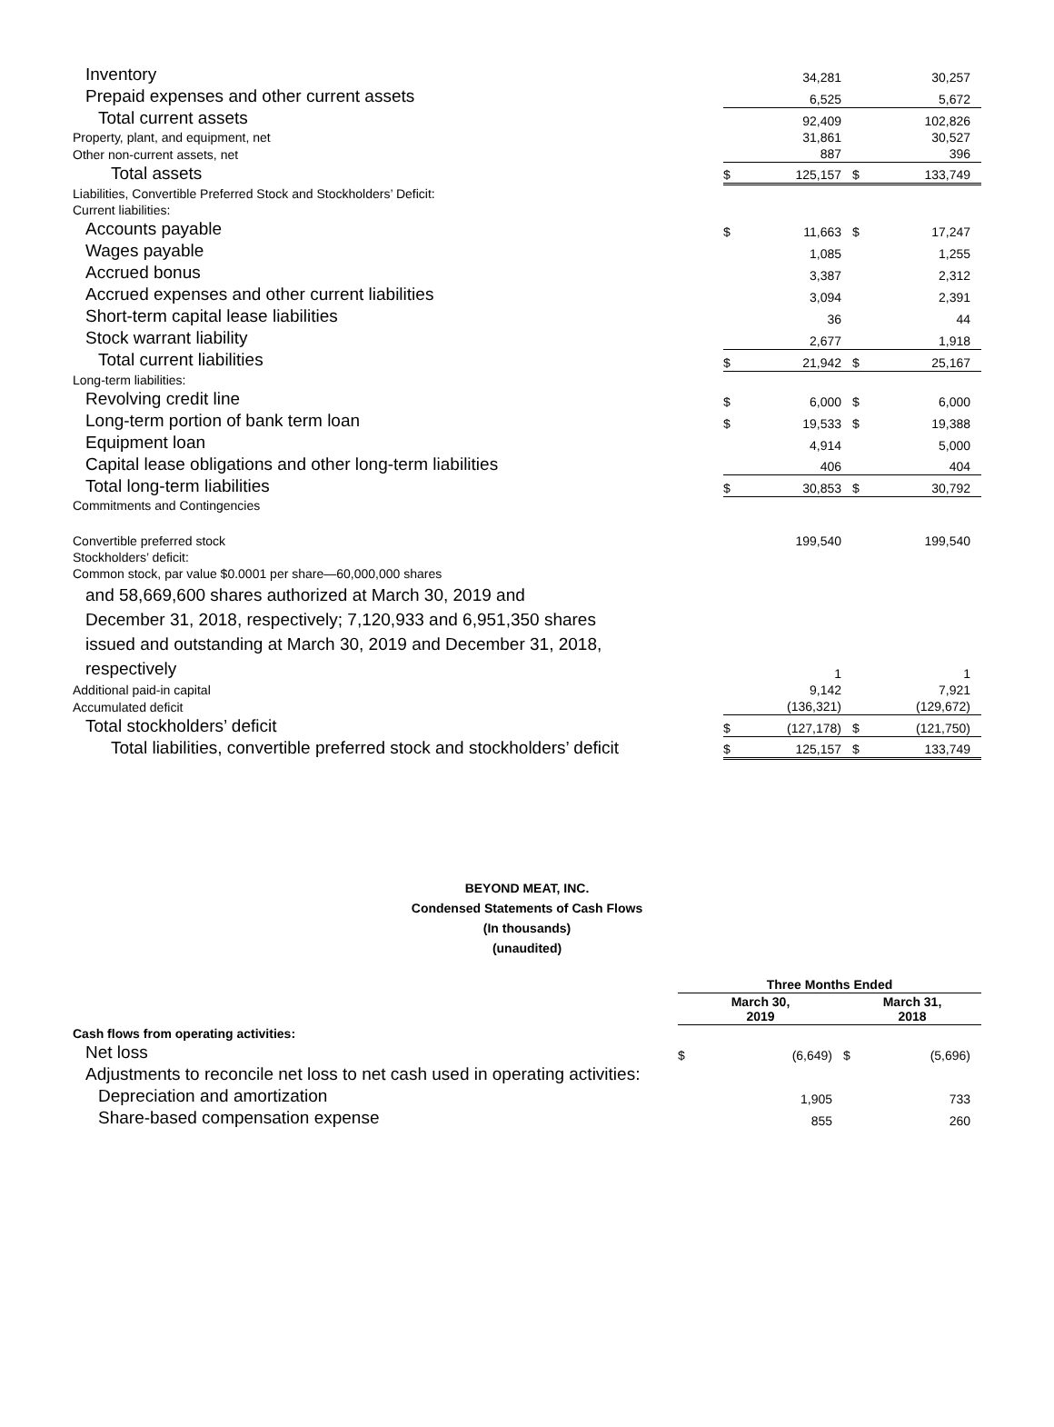| Inventory | | 34,281 | | 30,257 |
| Prepaid expenses and other current assets | | 6,525 | | 5,672 |
| Total current assets | | 92,409 | | 102,826 |
| Property, plant, and equipment, net | | 31,861 | | 30,527 |
| Other non-current assets, net | | 887 | | 396 |
| Total assets | $ | 125,157 | $ | 133,749 |
| Liabilities, Convertible Preferred Stock and Stockholders’ Deficit: | | | | |
| Current liabilities: | | | | |
| Accounts payable | $ | 11,663 | $ | 17,247 |
| Wages payable | | 1,085 | | 1,255 |
| Accrued bonus | | 3,387 | | 2,312 |
| Accrued expenses and other current liabilities | | 3,094 | | 2,391 |
| Short-term capital lease liabilities | | 36 | | 44 |
| Stock warrant liability | | 2,677 | | 1,918 |
| Total current liabilities | $ | 21,942 | $ | 25,167 |
| Long-term liabilities: | | | | |
| Revolving credit line | $ | 6,000 | $ | 6,000 |
| Long-term portion of bank term loan | $ | 19,533 | $ | 19,388 |
| Equipment loan | | 4,914 | | 5,000 |
| Capital lease obligations and other long-term liabilities | | 406 | | 404 |
| Total long-term liabilities | $ | 30,853 | $ | 30,792 |
| Commitments and Contingencies | | | | |
| Convertible preferred stock | | 199,540 | | 199,540 |
| Stockholders’ deficit: | | | | |
| Common stock, par value $0.0001 per share—60,000,000 shares | | | | |
| and 58,669,600 shares authorized at March 30, 2019 and December 31, 2018, respectively; 7,120,933 and 6,951,350 shares issued and outstanding at March 30, 2019 and December 31, 2018, respectively | | 1 | | 1 |
| Additional paid-in capital | | 9,142 | | 7,921 |
| Accumulated deficit | | (136,321) | | (129,672) |
| Total stockholders’ deficit | $ | (127,178) | $ | (121,750) |
| Total liabilities, convertible preferred stock and stockholders’ deficit | $ | 125,157 | $ | 133,749 |
BEYOND MEAT, INC.
Condensed Statements of Cash Flows
(In thousands)
(unaudited)
| | Three Months Ended | | | |
| --- | --- | --- | --- | --- |
| | March 30, 2019 | | March 31, 2018 | |
| Cash flows from operating activities: | | | | |
| Net loss | $ | (6,649) | $ | (5,696) |
| Adjustments to reconcile net loss to net cash used in operating activities: | | | | |
| Depreciation and amortization | | 1,905 | | 733 |
| Share-based compensation expense | | 855 | | 260 |